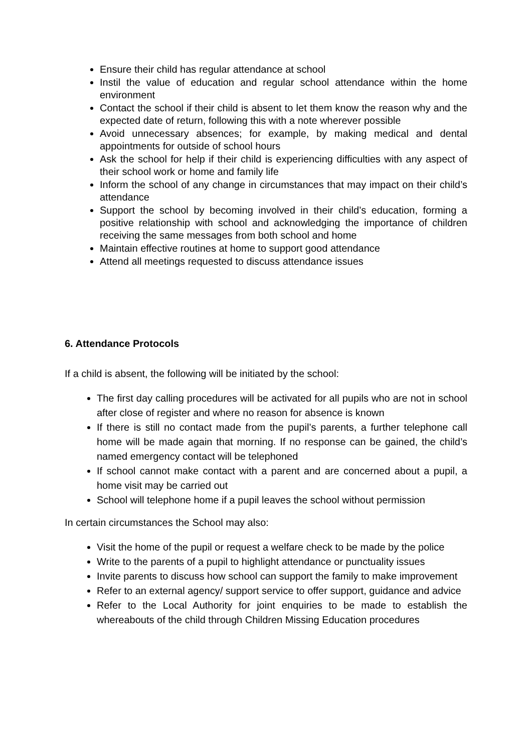Ensure their child has regular attendance at school
Instil the value of education and regular school attendance within the home environment
Contact the school if their child is absent to let them know the reason why and the expected date of return, following this with a note wherever possible
Avoid unnecessary absences; for example, by making medical and dental appointments for outside of school hours
Ask the school for help if their child is experiencing difficulties with any aspect of their school work or home and family life
Inform the school of any change in circumstances that may impact on their child’s attendance
Support the school by becoming involved in their child’s education, forming a positive relationship with school and acknowledging the importance of children receiving the same messages from both school and home
Maintain effective routines at home to support good attendance
Attend all meetings requested to discuss attendance issues
6. Attendance Protocols
If a child is absent, the following will be initiated by the school:
The first day calling procedures will be activated for all pupils who are not in school after close of register and where no reason for absence is known
If there is still no contact made from the pupil’s parents, a further telephone call home will be made again that morning. If no response can be gained, the child’s named emergency contact will be telephoned
If school cannot make contact with a parent and are concerned about a pupil, a home visit may be carried out
School will telephone home if a pupil leaves the school without permission
In certain circumstances the School may also:
Visit the home of the pupil or request a welfare check to be made by the police
Write to the parents of a pupil to highlight attendance or punctuality issues
Invite parents to discuss how school can support the family to make improvement
Refer to an external agency/ support service to offer support, guidance and advice
Refer to the Local Authority for joint enquiries to be made to establish the whereabouts of the child through Children Missing Education procedures